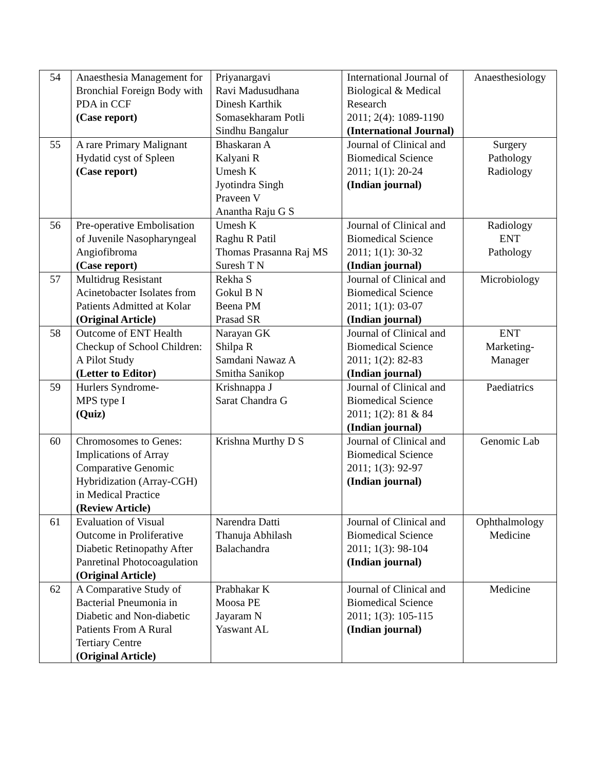| 54 | Anaesthesia Management for Bronchial Foreign Body with PDA in CCF (Case report) | Priyanargavi Ravi Madusudhana Dinesh Karthik Somasekharam Potli Sindhu Bangalur | International Journal of Biological & Medical Research 2011; 2(4): 1089-1190 (International Journal) | Anaesthesiology |
| 55 | A rare Primary Malignant Hydatid cyst of Spleen (Case report) | Bhaskaran A Kalyani R Umesh K Jyotindra Singh Praveen V Anantha Raju G S | Journal of Clinical and Biomedical Science 2011; 1(1): 20-24 (Indian journal) | Surgery Pathology Radiology |
| 56 | Pre-operative Embolisation of Juvenile Nasopharyngeal Angiofibroma (Case report) | Umesh K Raghu R Patil Thomas Prasanna Raj MS Suresh T N | Journal of Clinical and Biomedical Science 2011; 1(1): 30-32 (Indian journal) | Radiology ENT Pathology |
| 57 | Multidrug Resistant Acinetobacter Isolates from Patients Admitted at Kolar (Original Article) | Rekha S Gokul B N Beena PM Prasad SR | Journal of Clinical and Biomedical Science 2011; 1(1): 03-07 (Indian journal) | Microbiology |
| 58 | Outcome of ENT Health Checkup of School Children: A Pilot Study (Letter to Editor) | Narayan GK Shilpa R Samdani Nawaz A Smitha Sanikop | Journal of Clinical and Biomedical Science 2011; 1(2): 82-83 (Indian journal) | ENT Marketing- Manager |
| 59 | Hurlers Syndrome- MPS type I (Quiz) | Krishnappa J Sarat Chandra G | Journal of Clinical and Biomedical Science 2011; 1(2): 81 & 84 (Indian journal) | Paediatrics |
| 60 | Chromosomes to Genes: Implications of Array Comparative Genomic Hybridization (Array-CGH) in Medical Practice (Review Article) | Krishna Murthy D S | Journal of Clinical and Biomedical Science 2011; 1(3): 92-97 (Indian journal) | Genomic Lab |
| 61 | Evaluation of Visual Outcome in Proliferative Diabetic Retinopathy After Panretinal Photocoagulation (Original Article) | Narendra Datti Thanuja Abhilash Balachandra | Journal of Clinical and Biomedical Science 2011; 1(3): 98-104 (Indian journal) | Ophthalmology Medicine |
| 62 | A Comparative Study of Bacterial Pneumonia in Diabetic and Non-diabetic Patients From A Rural Tertiary Centre (Original Article) | Prabhakar K Moosa PE Jayaram N Yaswant AL | Journal of Clinical and Biomedical Science 2011; 1(3): 105-115 (Indian journal) | Medicine |